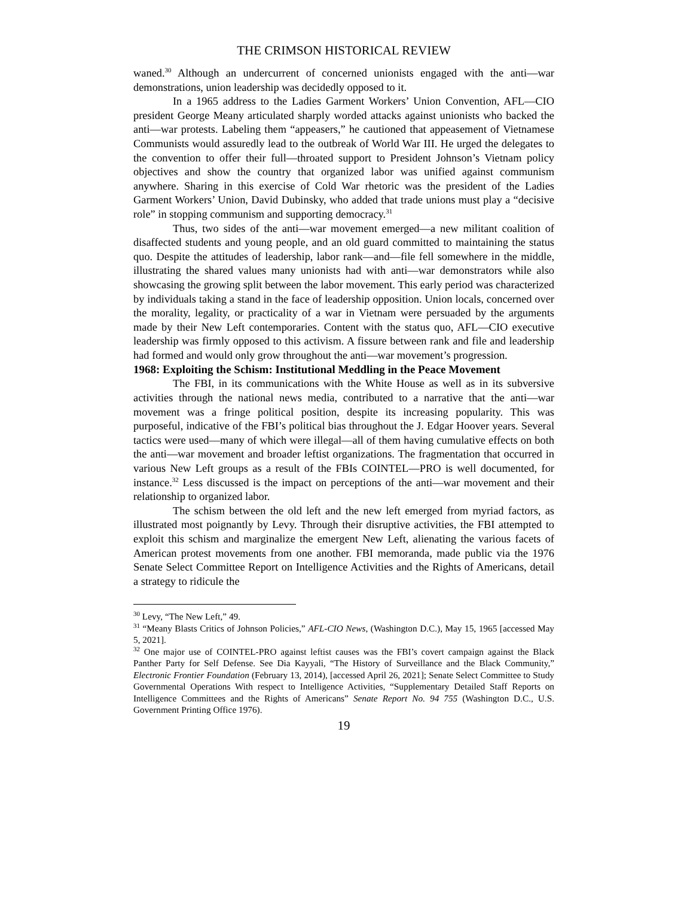THE CRIMSON HISTORICAL REVIEW
waned.<sup>30</sup> Although an undercurrent of concerned unionists engaged with the anti—war demonstrations, union leadership was decidedly opposed to it.
In a 1965 address to the Ladies Garment Workers’ Union Convention, AFL—CIO president George Meany articulated sharply worded attacks against unionists who backed the anti—war protests. Labeling them “appeasers,” he cautioned that appeasement of Vietnamese Communists would assuredly lead to the outbreak of World War III. He urged the delegates to the convention to offer their full—throated support to President Johnson’s Vietnam policy objectives and show the country that organized labor was unified against communism anywhere. Sharing in this exercise of Cold War rhetoric was the president of the Ladies Garment Workers’ Union, David Dubinsky, who added that trade unions must play a “decisive role” in stopping communism and supporting democracy.<sup>31</sup>
Thus, two sides of the anti—war movement emerged—a new militant coalition of disaffected students and young people, and an old guard committed to maintaining the status quo. Despite the attitudes of leadership, labor rank—and—file fell somewhere in the middle, illustrating the shared values many unionists had with anti—war demonstrators while also showcasing the growing split between the labor movement. This early period was characterized by individuals taking a stand in the face of leadership opposition. Union locals, concerned over the morality, legality, or practicality of a war in Vietnam were persuaded by the arguments made by their New Left contemporaries. Content with the status quo, AFL—CIO executive leadership was firmly opposed to this activism. A fissure between rank and file and leadership had formed and would only grow throughout the anti—war movement’s progression.
1968: Exploiting the Schism: Institutional Meddling in the Peace Movement
The FBI, in its communications with the White House as well as in its subversive activities through the national news media, contributed to a narrative that the anti—war movement was a fringe political position, despite its increasing popularity. This was purposeful, indicative of the FBI’s political bias throughout the J. Edgar Hoover years. Several tactics were used—many of which were illegal—all of them having cumulative effects on both the anti—war movement and broader leftist organizations. The fragmentation that occurred in various New Left groups as a result of the FBIs COINTEL—PRO is well documented, for instance.<sup>32</sup> Less discussed is the impact on perceptions of the anti—war movement and their relationship to organized labor.
The schism between the old left and the new left emerged from myriad factors, as illustrated most poignantly by Levy. Through their disruptive activities, the FBI attempted to exploit this schism and marginalize the emergent New Left, alienating the various facets of American protest movements from one another. FBI memoranda, made public via the 1976 Senate Select Committee Report on Intelligence Activities and the Rights of Americans, detail a strategy to ridicule the
<sup>30</sup> Levy, “The New Left,” 49.
<sup>31</sup> “Meany Blasts Critics of Johnson Policies,” AFL-CIO News, (Washington D.C.), May 15, 1965 [accessed May 5, 2021].
<sup>32</sup> One major use of COINTEL-PRO against leftist causes was the FBI’s covert campaign against the Black Panther Party for Self Defense. See Dia Kayyali, “The History of Surveillance and the Black Community,” Electronic Frontier Foundation (February 13, 2014), [accessed April 26, 2021]; Senate Select Committee to Study Governmental Operations With respect to Intelligence Activities, “Supplementary Detailed Staff Reports on Intelligence Committees and the Rights of Americans” Senate Report No. 94 755 (Washington D.C., U.S. Government Printing Office 1976).
19